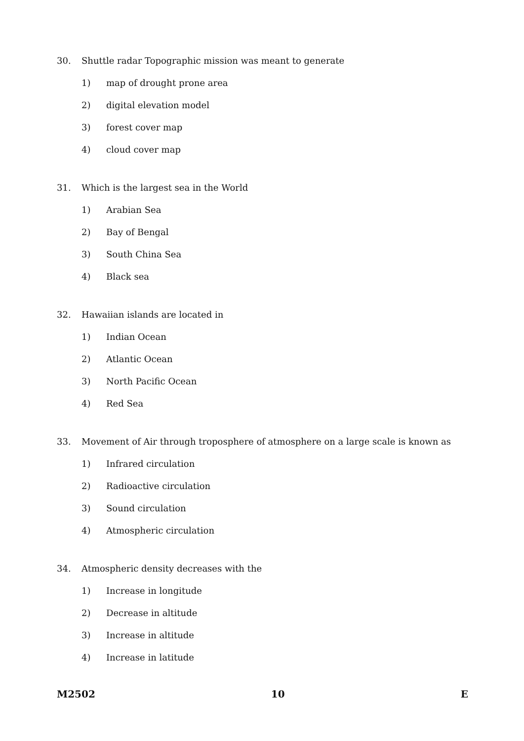30. Shuttle radar Topographic mission was meant to generate
1) map of drought prone area
2) digital elevation model
3) forest cover map
4) cloud cover map
31. Which is the largest sea in the World
1) Arabian Sea
2) Bay of Bengal
3) South China Sea
4) Black sea
32. Hawaiian islands are located in
1) Indian Ocean
2) Atlantic Ocean
3) North Pacific Ocean
4) Red Sea
33. Movement of Air through troposphere of atmosphere on a large scale is known as
1) Infrared circulation
2) Radioactive circulation
3) Sound circulation
4) Atmospheric circulation
34. Atmospheric density decreases with the
1) Increase in longitude
2) Decrease in altitude
3) Increase in altitude
4) Increase in latitude
M2502 10 E